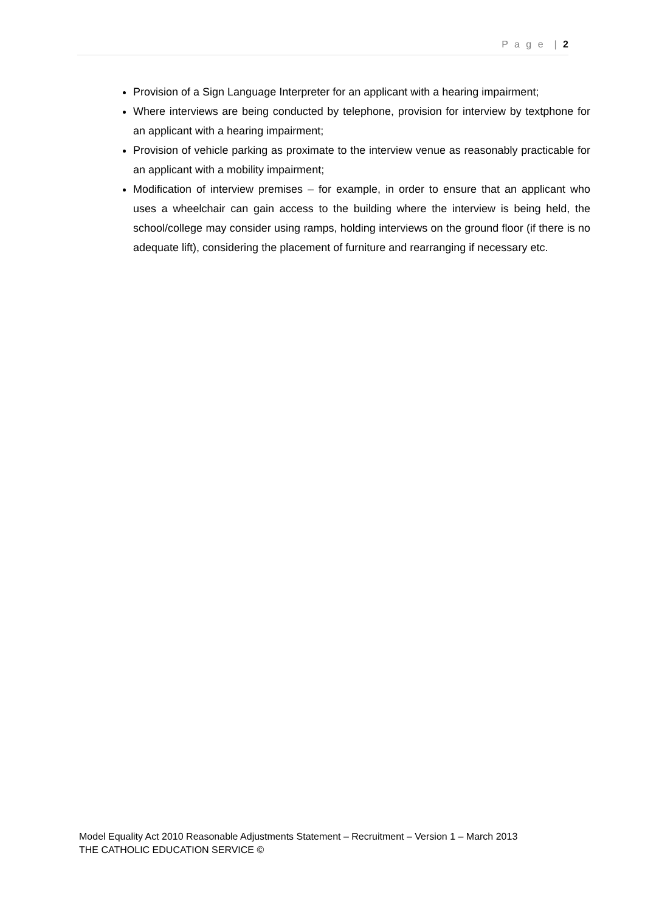P a g e | 2
Provision of a Sign Language Interpreter for an applicant with a hearing impairment;
Where interviews are being conducted by telephone, provision for interview by textphone for an applicant with a hearing impairment;
Provision of vehicle parking as proximate to the interview venue as reasonably practicable for an applicant with a mobility impairment;
Modification of interview premises – for example, in order to ensure that an applicant who uses a wheelchair can gain access to the building where the interview is being held, the school/college may consider using ramps, holding interviews on the ground floor (if there is no adequate lift), considering the placement of furniture and rearranging if necessary etc.
Model Equality Act 2010 Reasonable Adjustments Statement – Recruitment – Version 1 – March 2013
THE CATHOLIC EDUCATION SERVICE ©